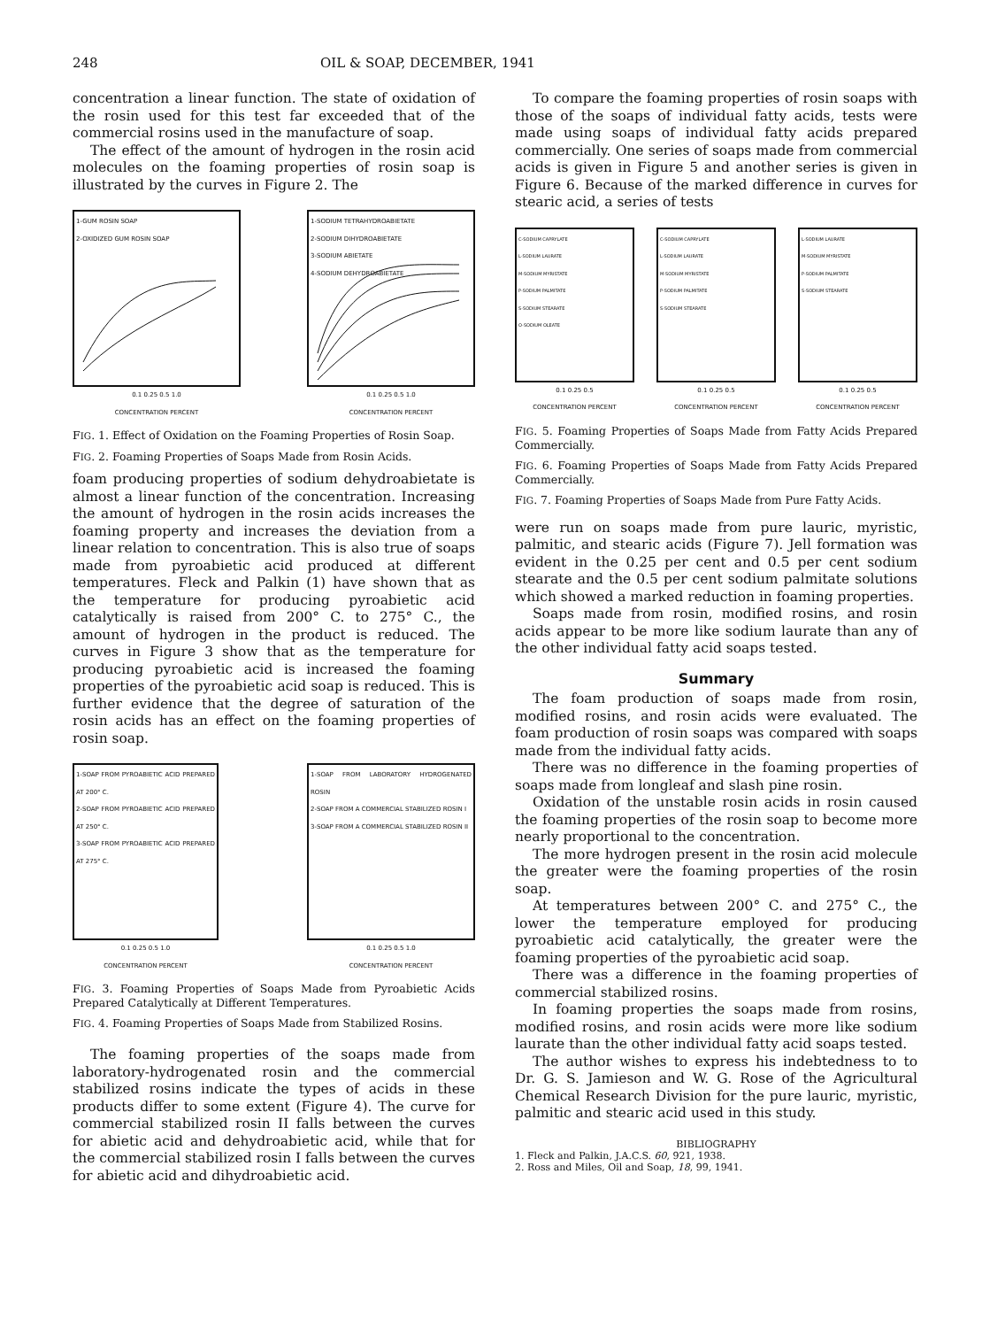248 OIL & SOAP, DECEMBER, 1941
concentration a linear function. The state of oxidation of the rosin used for this test far exceeded that of the commercial rosins used in the manufacture of soap.
The effect of the amount of hydrogen in the rosin acid molecules on the foaming properties of rosin soap is illustrated by the curves in Figure 2. The
1-GUM ROSIN SOAP
2-OXIDIZED GUM ROSIN SOAP
0.1 0.25 0.5 1.0
CONCENTRATION PERCENT
1-SODIUM TETRAHYDROABIETATE
2-SODIUM DIHYDROABIETATE
3-SODIUM ABIETATE
4-SODIUM DEHYDROABIETATE
0.1 0.25 0.5 1.0
CONCENTRATION PERCENT
FIG. 1. Effect of Oxidation on the Foaming Properties of Rosin Soap.
FIG. 2. Foaming Properties of Soaps Made from Rosin Acids.
foam producing properties of sodium dehydroabietate is almost a linear function of the concentration. Increasing the amount of hydrogen in the rosin acids increases the foaming property and increases the deviation from a linear relation to concentration. This is also true of soaps made from pyroabietic acid produced at different temperatures. Fleck and Palkin (1) have shown that as the temperature for producing pyroabietic acid catalytically is raised from 200° C. to 275° C., the amount of hydrogen in the product is reduced. The curves in Figure 3 show that as the temperature for producing pyroabietic acid is increased the foaming properties of the pyroabietic acid soap is reduced. This is further evidence that the degree of saturation of the rosin acids has an effect on the foaming properties of rosin soap.
1-SOAP FROM PYROABIETIC ACID PREPARED AT 200° C.
2-SOAP FROM PYROABIETIC ACID PREPARED AT 250° C.
3-SOAP FROM PYROABIETIC ACID PREPARED AT 275° C.
0.1 0.25 0.5 1.0
CONCENTRATION PERCENT
1-SOAP FROM LABORATORY HYDROGENATED ROSIN
2-SOAP FROM A COMMERCIAL STABILIZED ROSIN I
3-SOAP FROM A COMMERCIAL STABILIZED ROSIN II
0.1 0.25 0.5 1.0
CONCENTRATION PERCENT
FIG. 3. Foaming Properties of Soaps Made from Pyroabietic Acids Prepared Catalytically at Different Temperatures.
FIG. 4. Foaming Properties of Soaps Made from Stabilized Rosins.
The foaming properties of the soaps made from laboratory-hydrogenated rosin and the commercial stabilized rosins indicate the types of acids in these products differ to some extent (Figure 4). The curve for commercial stabilized rosin II falls between the curves for abietic acid and dehydroabietic acid, while that for the commercial stabilized rosin I falls between the curves for abietic acid and dihydroabietic acid.
To compare the foaming properties of rosin soaps with those of the soaps of individual fatty acids, tests were made using soaps of individual fatty acids prepared commercially. One series of soaps made from commercial acids is given in Figure 5 and another series is given in Figure 6. Because of the marked difference in curves for stearic acid, a series of tests
C-SODIUM CAPRYLATE
L-SODIUM LAURATE
M-SODIUM MYRISTATE
P-SODIUM PALMITATE
S-SODIUM STEARATE
O-SODIUM OLEATE
0.1 0.25 0.5
CONCENTRATION PERCENT
C-SODIUM CAPRYLATE
L-SODIUM LAURATE
M-SODIUM MYRISTATE
P-SODIUM PALMITATE
S-SODIUM STEARATE
0.1 0.25 0.5
CONCENTRATION PERCENT
L-SODIUM LAURATE
M-SODIUM MYRISTATE
P-SODIUM PALMITATE
S-SODIUM STEARATE
0.1 0.25 0.5
CONCENTRATION PERCENT
FIG. 5. Foaming Properties of Soaps Made from Fatty Acids Prepared Commercially.
FIG. 6. Foaming Properties of Soaps Made from Fatty Acids Prepared Commercially.
FIG. 7. Foaming Properties of Soaps Made from Pure Fatty Acids.
were run on soaps made from pure lauric, myristic, palmitic, and stearic acids (Figure 7). Jell formation was evident in the 0.25 per cent and 0.5 per cent sodium stearate and the 0.5 per cent sodium palmitate solutions which showed a marked reduction in foaming properties.
Soaps made from rosin, modified rosins, and rosin acids appear to be more like sodium laurate than any of the other individual fatty acid soaps tested.
Summary
The foam production of soaps made from rosin, modified rosins, and rosin acids were evaluated. The foam production of rosin soaps was compared with soaps made from the individual fatty acids.
There was no difference in the foaming properties of soaps made from longleaf and slash pine rosin.
Oxidation of the unstable rosin acids in rosin caused the foaming properties of the rosin soap to become more nearly proportional to the concentration.
The more hydrogen present in the rosin acid molecule the greater were the foaming properties of the rosin soap.
At temperatures between 200° C. and 275° C., the lower the temperature employed for producing pyroabietic acid catalytically, the greater were the foaming properties of the pyroabietic acid soap.
There was a difference in the foaming properties of commercial stabilized rosins.
In foaming properties the soaps made from rosins, modified rosins, and rosin acids were more like sodium laurate than the other individual fatty acid soaps tested.
The author wishes to express his indebtedness to to Dr. G. S. Jamieson and W. G. Rose of the Agricultural Chemical Research Division for the pure lauric, myristic, palmitic and stearic acid used in this study.
BIBLIOGRAPHY
1. Fleck and Palkin, J.A.C.S. 60, 921, 1938.
2. Ross and Miles, Oil and Soap, 18, 99, 1941.